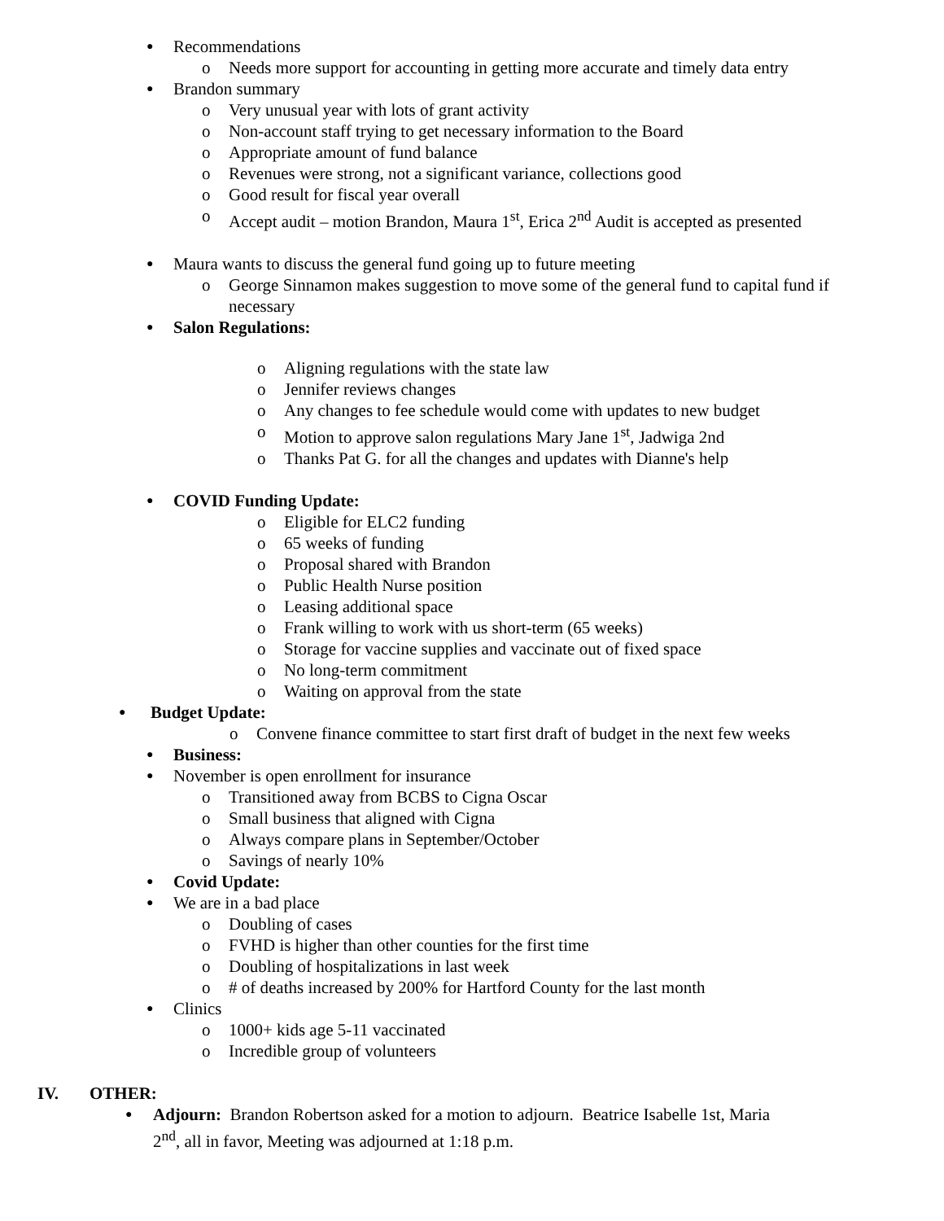● Recommendations
o Needs more support for accounting in getting more accurate and timely data entry
● Brandon summary
o Very unusual year with lots of grant activity
o Non-account staff trying to get necessary information to the Board
o Appropriate amount of fund balance
o Revenues were strong, not a significant variance, collections good
o Good result for fiscal year overall
o Accept audit – motion Brandon, Maura 1<sup>st</sup>, Erica 2<sup>nd</sup> Audit is accepted as presented
● Maura wants to discuss the general fund going up to future meeting
o George Sinnamon makes suggestion to move some of the general fund to capital fund if necessary
● Salon Regulations:
o Aligning regulations with the state law
o Jennifer reviews changes
o Any changes to fee schedule would come with updates to new budget
o Motion to approve salon regulations Mary Jane 1<sup>st</sup>, Jadwiga 2nd
o Thanks Pat G. for all the changes and updates with Dianne's help
● COVID Funding Update:
o Eligible for ELC2 funding
o 65 weeks of funding
o Proposal shared with Brandon
o Public Health Nurse position
o Leasing additional space
o Frank willing to work with us short-term (65 weeks)
o Storage for vaccine supplies and vaccinate out of fixed space
o No long-term commitment
o Waiting on approval from the state
● Budget Update:
o Convene finance committee to start first draft of budget in the next few weeks
● Business:
● November is open enrollment for insurance
o Transitioned away from BCBS to Cigna Oscar
o Small business that aligned with Cigna
o Always compare plans in September/October
o Savings of nearly 10%
● Covid Update:
● We are in a bad place
o Doubling of cases
o FVHD is higher than other counties for the first time
o Doubling of hospitalizations in last week
o # of deaths increased by 200% for Hartford County for the last month
● Clinics
o 1000+ kids age 5-11 vaccinated
o Incredible group of volunteers
IV. OTHER:
● Adjourn: Brandon Robertson asked for a motion to adjourn. Beatrice Isabelle 1st, Maria 2<sup>nd</sup>, all in favor, Meeting was adjourned at 1:18 p.m.